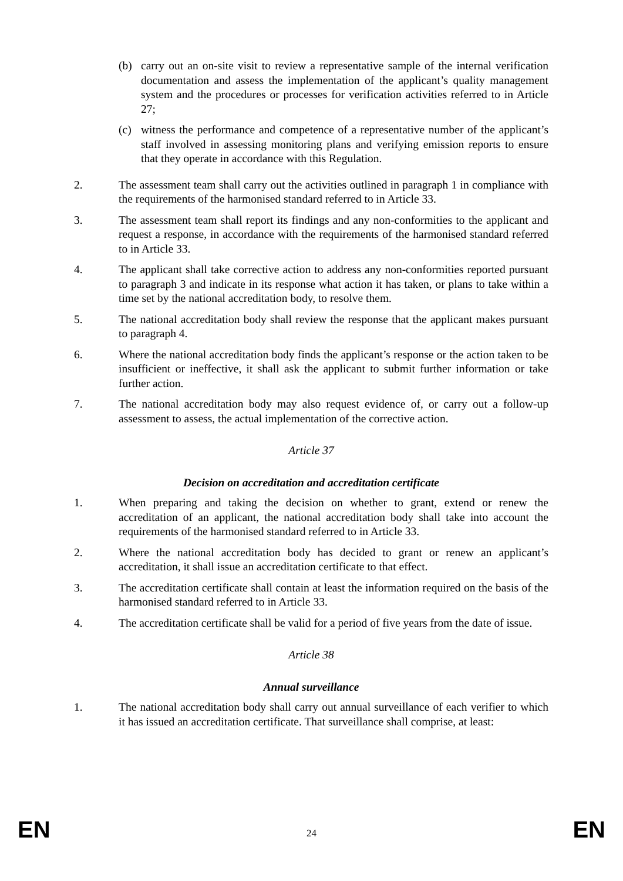(b) carry out an on-site visit to review a representative sample of the internal verification documentation and assess the implementation of the applicant’s quality management system and the procedures or processes for verification activities referred to in Article 27;
(c) witness the performance and competence of a representative number of the applicant’s staff involved in assessing monitoring plans and verifying emission reports to ensure that they operate in accordance with this Regulation.
2. The assessment team shall carry out the activities outlined in paragraph 1 in compliance with the requirements of the harmonised standard referred to in Article 33.
3. The assessment team shall report its findings and any non-conformities to the applicant and request a response, in accordance with the requirements of the harmonised standard referred to in Article 33.
4. The applicant shall take corrective action to address any non-conformities reported pursuant to paragraph 3 and indicate in its response what action it has taken, or plans to take within a time set by the national accreditation body, to resolve them.
5. The national accreditation body shall review the response that the applicant makes pursuant to paragraph 4.
6. Where the national accreditation body finds the applicant’s response or the action taken to be insufficient or ineffective, it shall ask the applicant to submit further information or take further action.
7. The national accreditation body may also request evidence of, or carry out a follow-up assessment to assess, the actual implementation of the corrective action.
Article 37
Decision on accreditation and accreditation certificate
1. When preparing and taking the decision on whether to grant, extend or renew the accreditation of an applicant, the national accreditation body shall take into account the requirements of the harmonised standard referred to in Article 33.
2. Where the national accreditation body has decided to grant or renew an applicant’s accreditation, it shall issue an accreditation certificate to that effect.
3. The accreditation certificate shall contain at least the information required on the basis of the harmonised standard referred to in Article 33.
4. The accreditation certificate shall be valid for a period of five years from the date of issue.
Article 38
Annual surveillance
1. The national accreditation body shall carry out annual surveillance of each verifier to which it has issued an accreditation certificate. That surveillance shall comprise, at least:
EN 24 EN